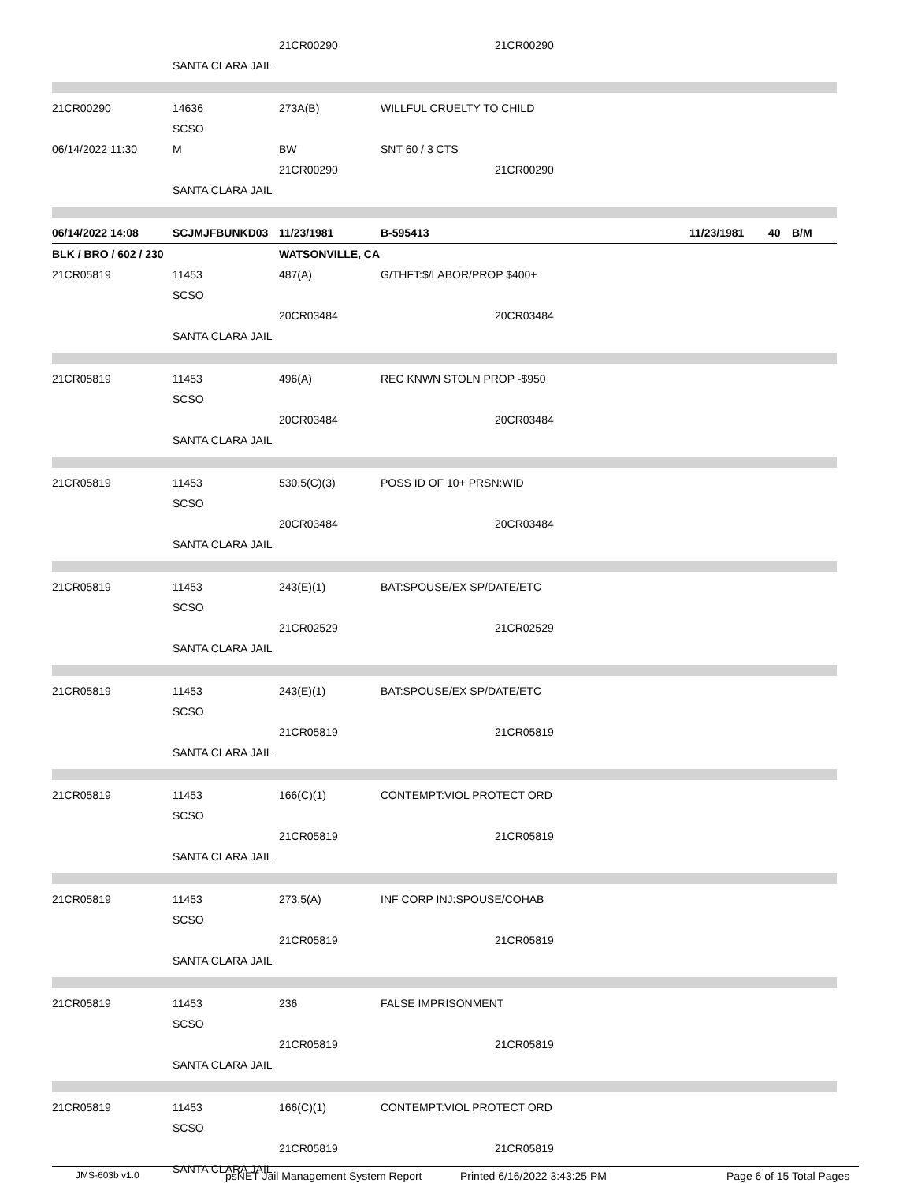21CR00290 21CR00290
SANTA CLARA JAIL
21CR00290 14636 273A(B) WILLFUL CRUELTY TO CHILD
SCSO
06/14/2022 11:30 M BW SNT 60 / 3 CTS
21CR00290 21CR00290
SANTA CLARA JAIL
06/14/2022 14:08 SCJMJFBUNKD03 11/23/1981 B-595413 11/23/1981 40 B/M
BLK / BRO / 602 / 230 WATSONVILLE, CA
21CR05819 11453 487(A) G/THFT:$/LABOR/PROP $400+
SCSO
20CR03484 20CR03484
SANTA CLARA JAIL
21CR05819 11453 496(A) REC KNWN STOLN PROP -$950
SCSO
20CR03484 20CR03484
SANTA CLARA JAIL
21CR05819 11453 530.5(C)(3) POSS ID OF 10+ PRSN:WID
SCSO
20CR03484 20CR03484
SANTA CLARA JAIL
21CR05819 11453 243(E)(1) BAT:SPOUSE/EX SP/DATE/ETC
SCSO
21CR02529 21CR02529
SANTA CLARA JAIL
21CR05819 11453 243(E)(1) BAT:SPOUSE/EX SP/DATE/ETC
SCSO
21CR05819 21CR05819
SANTA CLARA JAIL
21CR05819 11453 166(C)(1) CONTEMPT:VIOL PROTECT ORD
SCSO
21CR05819 21CR05819
SANTA CLARA JAIL
21CR05819 11453 273.5(A) INF CORP INJ:SPOUSE/COHAB
SCSO
21CR05819 21CR05819
SANTA CLARA JAIL
21CR05819 11453 236 FALSE IMPRISONMENT
SCSO
21CR05819 21CR05819
SANTA CLARA JAIL
21CR05819 11453 166(C)(1) CONTEMPT:VIOL PROTECT ORD
SCSO
21CR05819 21CR05819
SANTA CLARA JAIL
JMS-603b v1.0 psNET Jail Management System Report Printed 6/16/2022 3:43:25 PM Page 6 of 15 Total Pages